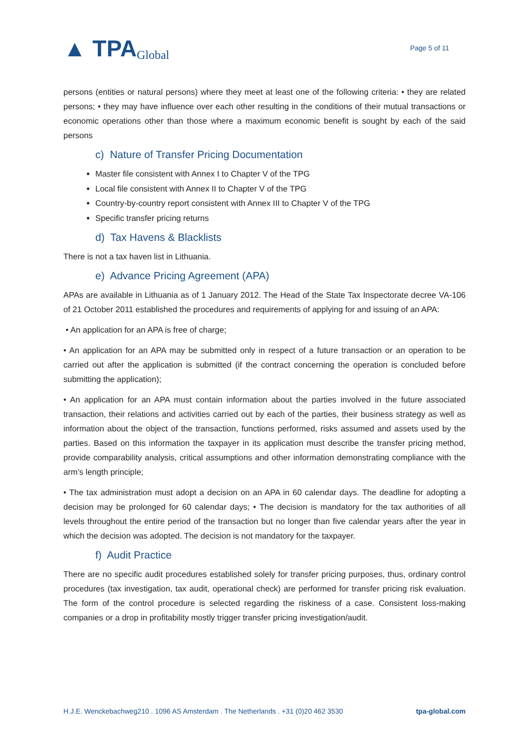▲ TPA Global
Page 5 of 11
persons (entities or natural persons) where they meet at least one of the following criteria: • they are related persons; • they may have influence over each other resulting in the conditions of their mutual transactions or economic operations other than those where a maximum economic benefit is sought by each of the said persons
c) Nature of Transfer Pricing Documentation
Master file consistent with Annex I to Chapter V of the TPG
Local file consistent with Annex II to Chapter V of the TPG
Country-by-country report consistent with Annex III to Chapter V of the TPG
Specific transfer pricing returns
d) Tax Havens & Blacklists
There is not a tax haven list in Lithuania.
e) Advance Pricing Agreement (APA)
APAs are available in Lithuania as of 1 January 2012. The Head of the State Tax Inspectorate decree VA-106 of 21 October 2011 established the procedures and requirements of applying for and issuing of an APA:
• An application for an APA is free of charge;
• An application for an APA may be submitted only in respect of a future transaction or an operation to be carried out after the application is submitted (if the contract concerning the operation is concluded before submitting the application);
• An application for an APA must contain information about the parties involved in the future associated transaction, their relations and activities carried out by each of the parties, their business strategy as well as information about the object of the transaction, functions performed, risks assumed and assets used by the parties. Based on this information the taxpayer in its application must describe the transfer pricing method, provide comparability analysis, critical assumptions and other information demonstrating compliance with the arm’s length principle;
• The tax administration must adopt a decision on an APA in 60 calendar days. The deadline for adopting a decision may be prolonged for 60 calendar days; • The decision is mandatory for the tax authorities of all levels throughout the entire period of the transaction but no longer than five calendar years after the year in which the decision was adopted. The decision is not mandatory for the taxpayer.
f) Audit Practice
There are no specific audit procedures established solely for transfer pricing purposes, thus, ordinary control procedures (tax investigation, tax audit, operational check) are performed for transfer pricing risk evaluation. The form of the control procedure is selected regarding the riskiness of a case. Consistent loss-making companies or a drop in profitability mostly trigger transfer pricing investigation/audit.
H.J.E. Wenckebachweg210 . 1096 AS Amsterdam . The Netherlands . +31 (0)20 462 3530 tpa-global.com